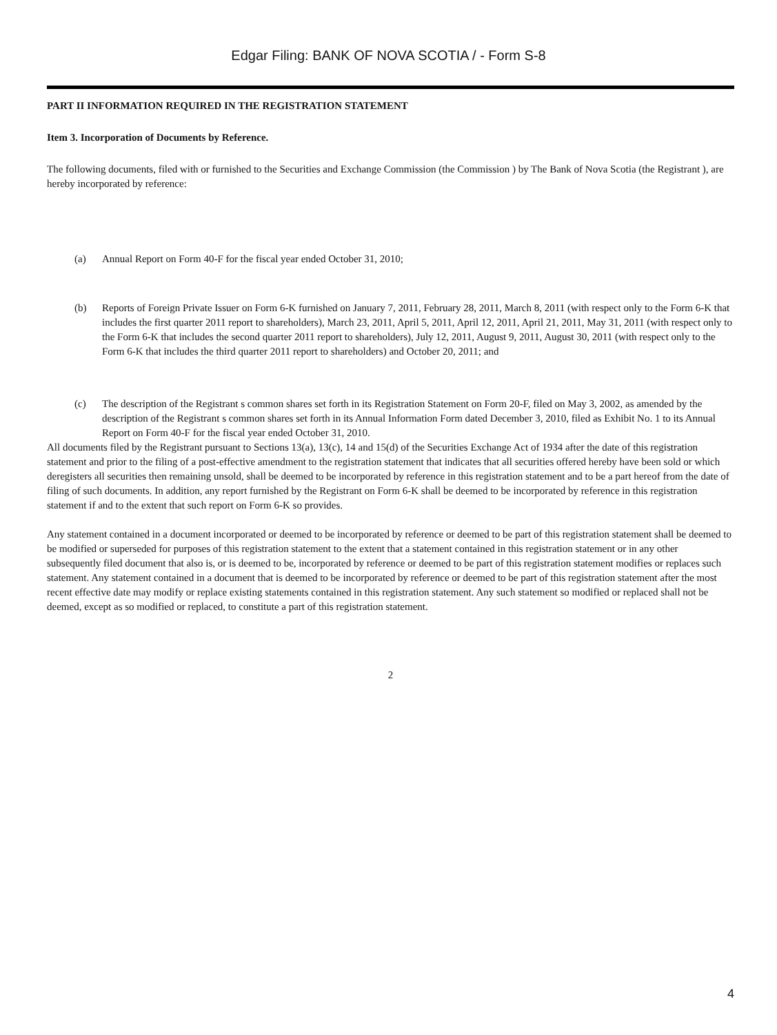Edgar Filing: BANK OF NOVA SCOTIA / - Form S-8
PART II INFORMATION REQUIRED IN THE REGISTRATION STATEMENT
Item 3. Incorporation of Documents by Reference.
The following documents, filed with or furnished to the Securities and Exchange Commission (the Commission ) by The Bank of Nova Scotia (the Registrant ), are hereby incorporated by reference:
(a) Annual Report on Form 40-F for the fiscal year ended October 31, 2010;
(b) Reports of Foreign Private Issuer on Form 6-K furnished on January 7, 2011, February 28, 2011, March 8, 2011 (with respect only to the Form 6-K that includes the first quarter 2011 report to shareholders), March 23, 2011, April 5, 2011, April 12, 2011, April 21, 2011, May 31, 2011 (with respect only to the Form 6-K that includes the second quarter 2011 report to shareholders), July 12, 2011, August 9, 2011, August 30, 2011 (with respect only to the Form 6-K that includes the third quarter 2011 report to shareholders) and October 20, 2011; and
(c) The description of the Registrant s common shares set forth in its Registration Statement on Form 20-F, filed on May 3, 2002, as amended by the description of the Registrant s common shares set forth in its Annual Information Form dated December 3, 2010, filed as Exhibit No. 1 to its Annual Report on Form 40-F for the fiscal year ended October 31, 2010.
All documents filed by the Registrant pursuant to Sections 13(a), 13(c), 14 and 15(d) of the Securities Exchange Act of 1934 after the date of this registration statement and prior to the filing of a post-effective amendment to the registration statement that indicates that all securities offered hereby have been sold or which deregisters all securities then remaining unsold, shall be deemed to be incorporated by reference in this registration statement and to be a part hereof from the date of filing of such documents. In addition, any report furnished by the Registrant on Form 6-K shall be deemed to be incorporated by reference in this registration statement if and to the extent that such report on Form 6-K so provides.
Any statement contained in a document incorporated or deemed to be incorporated by reference or deemed to be part of this registration statement shall be deemed to be modified or superseded for purposes of this registration statement to the extent that a statement contained in this registration statement or in any other subsequently filed document that also is, or is deemed to be, incorporated by reference or deemed to be part of this registration statement modifies or replaces such statement. Any statement contained in a document that is deemed to be incorporated by reference or deemed to be part of this registration statement after the most recent effective date may modify or replace existing statements contained in this registration statement. Any such statement so modified or replaced shall not be deemed, except as so modified or replaced, to constitute a part of this registration statement.
2
4